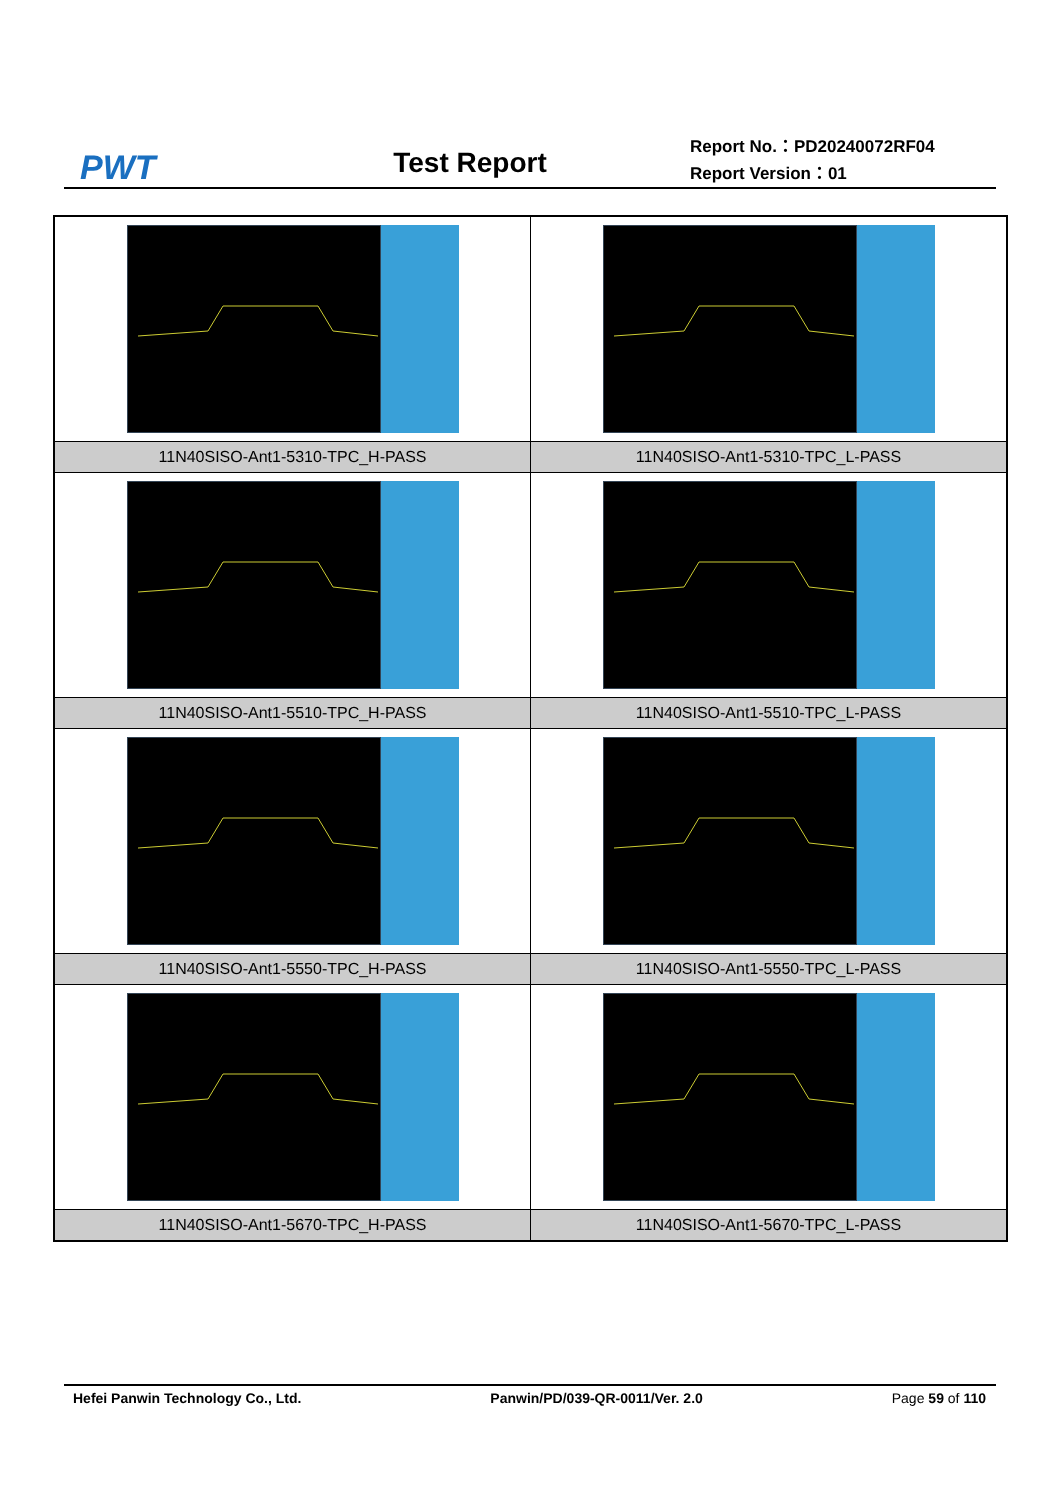PWT
Test Report
Report No.：PD20240072RF04
Report Version：01
| 11N40SISO-Ant1-5310-TPC_H-PASS | 11N40SISO-Ant1-5310-TPC_L-PASS |
| 11N40SISO-Ant1-5510-TPC_H-PASS | 11N40SISO-Ant1-5510-TPC_L-PASS |
| 11N40SISO-Ant1-5550-TPC_H-PASS | 11N40SISO-Ant1-5550-TPC_L-PASS |
| 11N40SISO-Ant1-5670-TPC_H-PASS | 11N40SISO-Ant1-5670-TPC_L-PASS |
Hefei Panwin Technology Co., Ltd. Panwin/PD/039-QR-0011/Ver. 2.0 Page 59 of 110